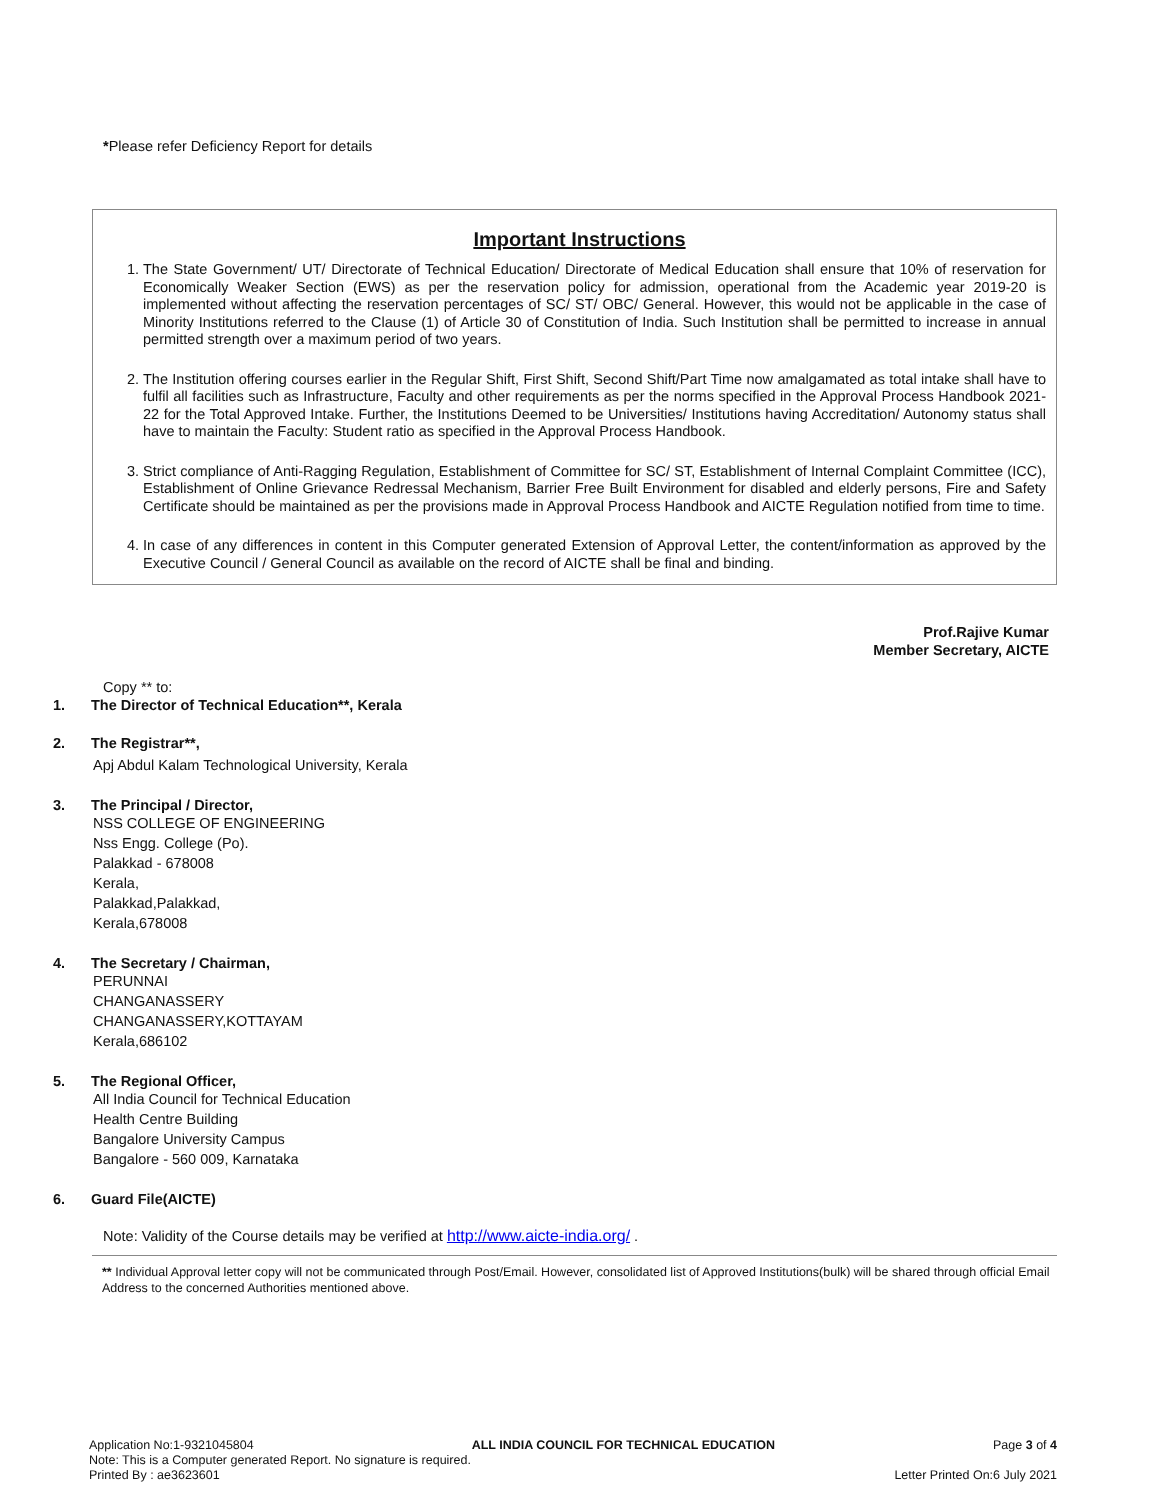*Please refer Deficiency Report for details
Important Instructions
1. The State Government/ UT/ Directorate of Technical Education/ Directorate of Medical Education shall ensure that 10% of reservation for Economically Weaker Section (EWS) as per the reservation policy for admission, operational from the Academic year 2019-20 is implemented without affecting the reservation percentages of SC/ ST/ OBC/ General. However, this would not be applicable in the case of Minority Institutions referred to the Clause (1) of Article 30 of Constitution of India. Such Institution shall be permitted to increase in annual permitted strength over a maximum period of two years.
2. The Institution offering courses earlier in the Regular Shift, First Shift, Second Shift/Part Time now amalgamated as total intake shall have to fulfil all facilities such as Infrastructure, Faculty and other requirements as per the norms specified in the Approval Process Handbook 2021-22 for the Total Approved Intake. Further, the Institutions Deemed to be Universities/ Institutions having Accreditation/ Autonomy status shall have to maintain the Faculty: Student ratio as specified in the Approval Process Handbook.
3. Strict compliance of Anti-Ragging Regulation, Establishment of Committee for SC/ ST, Establishment of Internal Complaint Committee (ICC), Establishment of Online Grievance Redressal Mechanism, Barrier Free Built Environment for disabled and elderly persons, Fire and Safety Certificate should be maintained as per the provisions made in Approval Process Handbook and AICTE Regulation notified from time to time.
4. In case of any differences in content in this Computer generated Extension of Approval Letter, the content/information as approved by the Executive Council / General Council as available on the record of AICTE shall be final and binding.
Prof.Rajive Kumar
Member Secretary, AICTE
Copy ** to:
1. The Director of Technical Education**, Kerala
2. The Registrar**,
Apj Abdul Kalam Technological University, Kerala
3. The Principal / Director,
NSS COLLEGE OF ENGINEERING
Nss Engg. College (Po).
Palakkad - 678008
Kerala,
Palakkad,Palakkad,
Kerala,678008
4. The Secretary / Chairman,
PERUNNAI
CHANGANASSERY
CHANGANASSERY,KOTTAYAM
Kerala,686102
5. The Regional Officer,
All India Council for Technical Education
Health Centre Building
Bangalore University Campus
Bangalore - 560 009, Karnataka
6. Guard File(AICTE)
Note: Validity of the Course details may be verified at http://www.aicte-india.org/ .
** Individual Approval letter copy will not be communicated through Post/Email. However, consolidated list of Approved Institutions(bulk) will be shared through official Email Address to the concerned Authorities mentioned above.
Application No:1-9321045804 ALL INDIA COUNCIL FOR TECHNICAL EDUCATION Page 3 of 4
Note: This is a Computer generated Report. No signature is required.
Printed By : ae3623601 Letter Printed On:6 July 2021